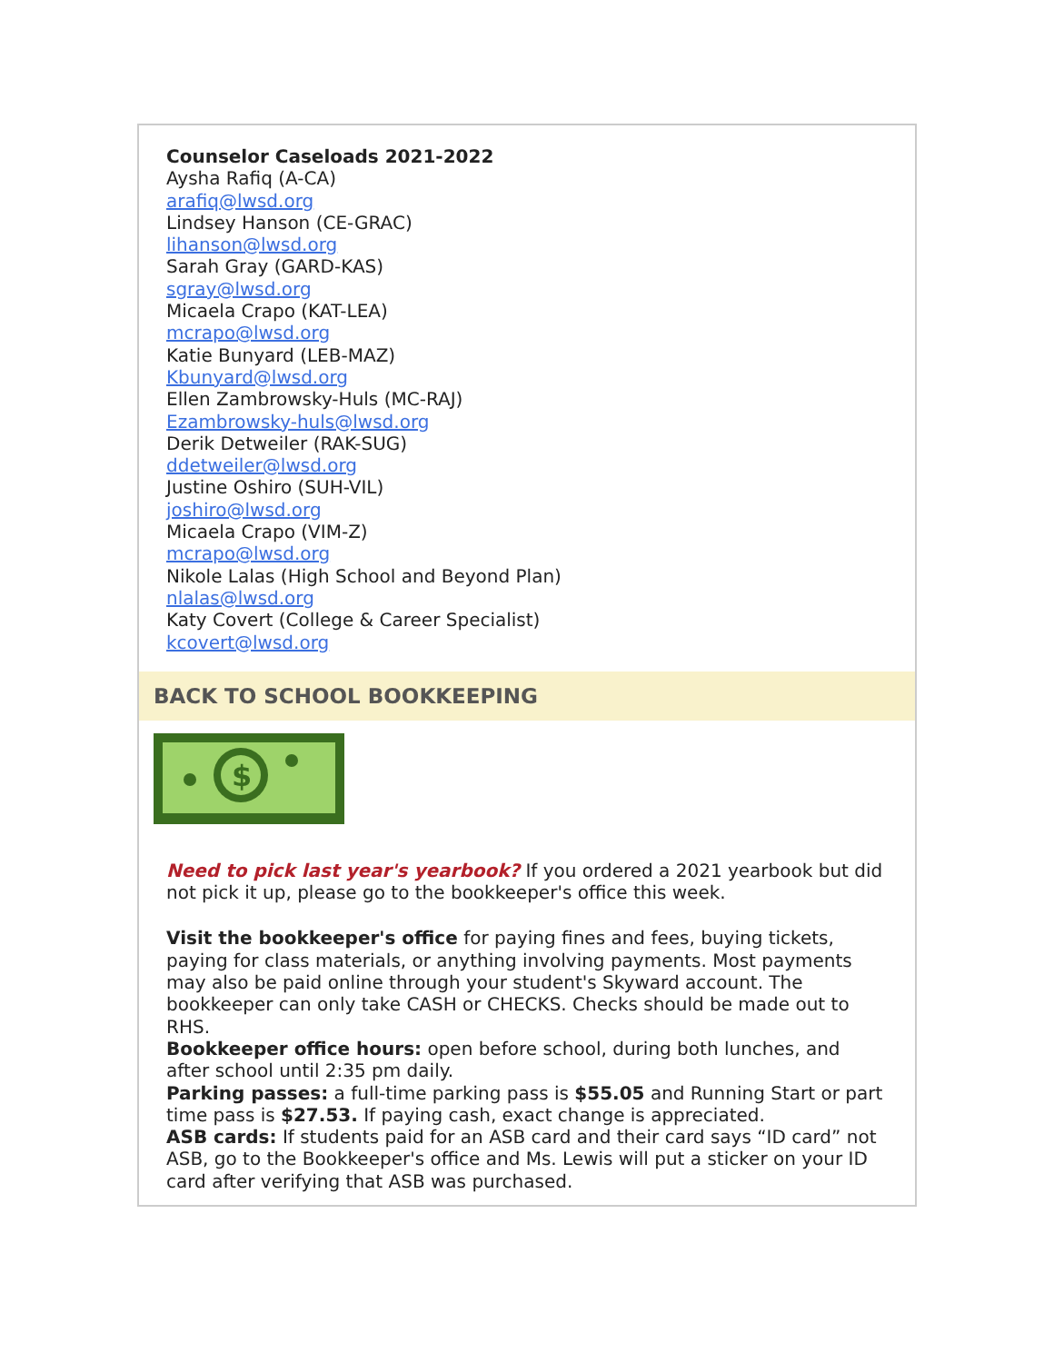Counselor Caseloads 2021-2022
Aysha Rafiq (A-CA)
arafiq@lwsd.org
Lindsey Hanson (CE-GRAC)
lihanson@lwsd.org
Sarah Gray (GARD-KAS)
sgray@lwsd.org
Micaela Crapo (KAT-LEA)
mcrapo@lwsd.org
Katie Bunyard (LEB-MAZ)
Kbunyard@lwsd.org
Ellen Zambrowsky-Huls (MC-RAJ)
Ezambrowsky-huls@lwsd.org
Derik Detweiler (RAK-SUG)
ddetweiler@lwsd.org
Justine Oshiro (SUH-VIL)
joshiro@lwsd.org
Micaela Crapo (VIM-Z)
mcrapo@lwsd.org
Nikole Lalas (High School and Beyond Plan)
nlalas@lwsd.org
Katy Covert (College & Career Specialist)
kcovert@lwsd.org
BACK TO SCHOOL BOOKKEEPING
$
Need to pick last year's yearbook? If you ordered a 2021 yearbook but did not pick it up, please go to the bookkeeper's office this week.
Visit the bookkeeper's office for paying fines and fees, buying tickets, paying for class materials, or anything involving payments. Most payments may also be paid online through your student's Skyward account. The bookkeeper can only take CASH or CHECKS. Checks should be made out to RHS.
Bookkeeper office hours: open before school, during both lunches, and after school until 2:35 pm daily.
Parking passes: a full-time parking pass is $55.05 and Running Start or part time pass is $27.53. If paying cash, exact change is appreciated.
ASB cards: If students paid for an ASB card and their card says “ID card” not ASB, go to the Bookkeeper's office and Ms. Lewis will put a sticker on your ID card after verifying that ASB was purchased.